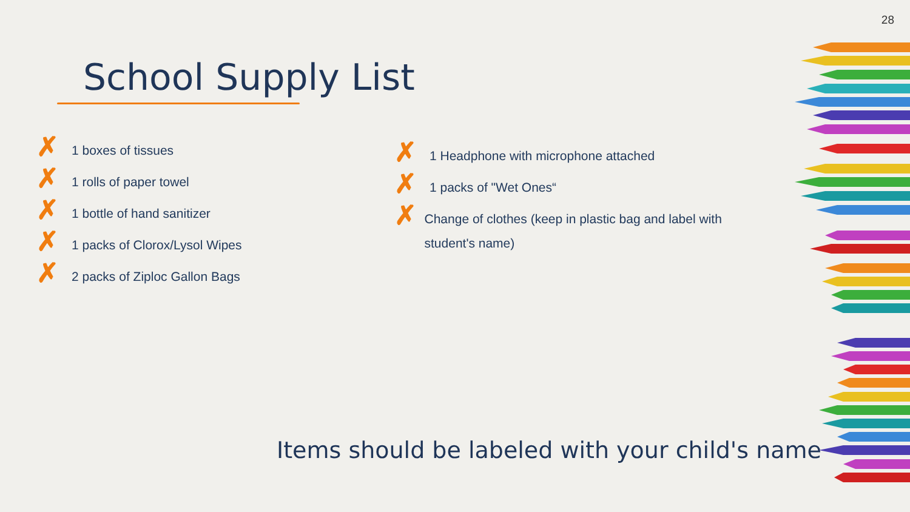28
School Supply List
✗ 1 boxes of tissues
✗ 1 rolls of paper towel
✗ 1 bottle of hand sanitizer
✗ 1 packs of Clorox/Lysol Wipes
✗ 2 packs of Ziploc Gallon Bags
✗ 1 Headphone with microphone attached
✗ 1 packs of "Wet Ones“
✗ Change of clothes (keep in plastic bag and label with student's name)
Items should be labeled with your child's name